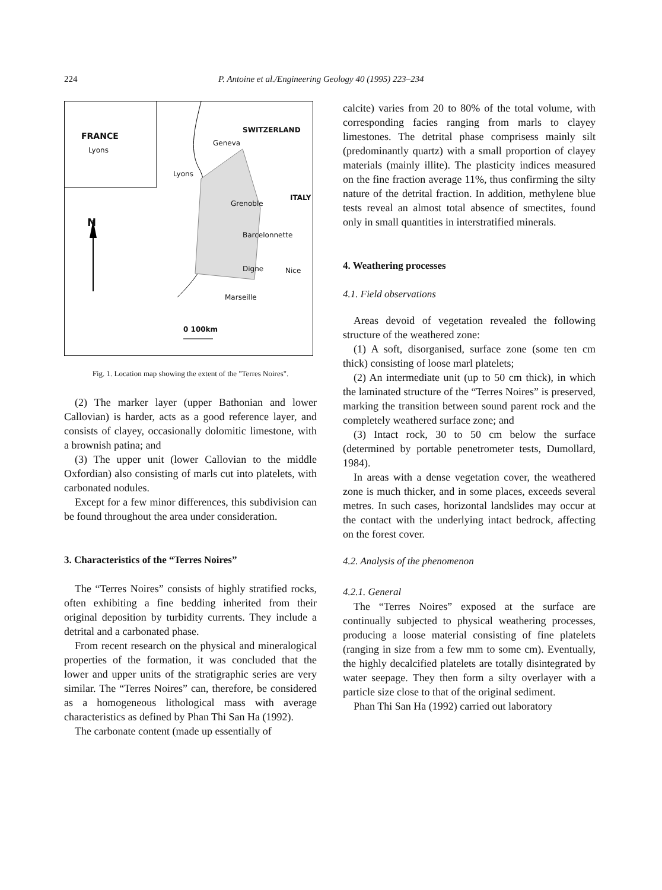224 P. Antoine et al./Engineering Geology 40 (1995) 223–234
FRANCE
Lyons
SWITZERLAND
Geneva
Lyons
Grenoble
ITALY
N
Barcelonnette
Digne Nice
Marseille
0 100km
Fig. 1. Location map showing the extent of the "Terres Noires".
(2) The marker layer (upper Bathonian and lower Callovian) is harder, acts as a good reference layer, and consists of clayey, occasionally dolomitic limestone, with a brownish patina; and
(3) The upper unit (lower Callovian to the middle Oxfordian) also consisting of marls cut into platelets, with carbonated nodules.
Except for a few minor differences, this subdivision can be found throughout the area under consideration.
3. Characteristics of the “Terres Noires”
The “Terres Noires” consists of highly stratified rocks, often exhibiting a fine bedding inherited from their original deposition by turbidity currents. They include a detrital and a carbonated phase.
From recent research on the physical and mineralogical properties of the formation, it was concluded that the lower and upper units of the stratigraphic series are very similar. The “Terres Noires” can, therefore, be considered as a homogeneous lithological mass with average characteristics as defined by Phan Thi San Ha (1992).
The carbonate content (made up essentially of
calcite) varies from 20 to 80% of the total volume, with corresponding facies ranging from marls to clayey limestones. The detrital phase comprisess mainly silt (predominantly quartz) with a small proportion of clayey materials (mainly illite). The plasticity indices measured on the fine fraction average 11%, thus confirming the silty nature of the detrital fraction. In addition, methylene blue tests reveal an almost total absence of smectites, found only in small quantities in interstratified minerals.
4. Weathering processes
4.1. Field observations
Areas devoid of vegetation revealed the following structure of the weathered zone:
(1) A soft, disorganised, surface zone (some ten cm thick) consisting of loose marl platelets;
(2) An intermediate unit (up to 50 cm thick), in which the laminated structure of the “Terres Noires” is preserved, marking the transition between sound parent rock and the completely weathered surface zone; and
(3) Intact rock, 30 to 50 cm below the surface (determined by portable penetrometer tests, Dumollard, 1984).
In areas with a dense vegetation cover, the weathered zone is much thicker, and in some places, exceeds several metres. In such cases, horizontal landslides may occur at the contact with the underlying intact bedrock, affecting on the forest cover.
4.2. Analysis of the phenomenon
4.2.1. General
The “Terres Noires” exposed at the surface are continually subjected to physical weathering processes, producing a loose material consisting of fine platelets (ranging in size from a few mm to some cm). Eventually, the highly decalcified platelets are totally disintegrated by water seepage. They then form a silty overlayer with a particle size close to that of the original sediment.
Phan Thi San Ha (1992) carried out laboratory